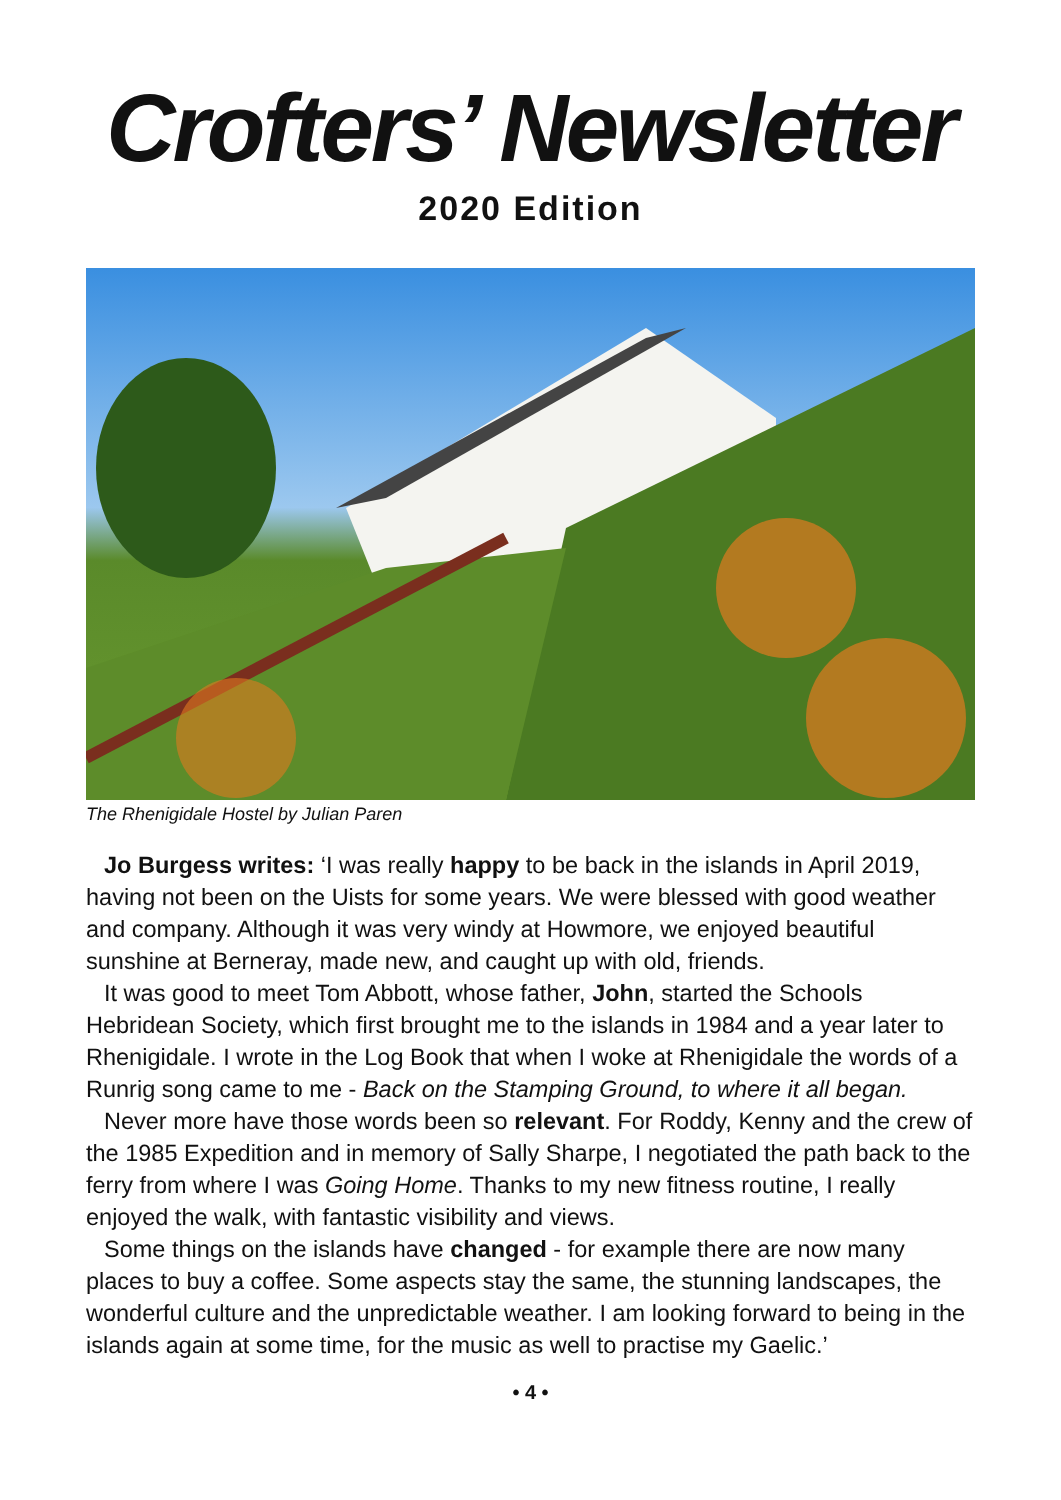Crofters’ Newsletter
2020 Edition
The Rhenigidale Hostel by Julian Paren
Jo Burgess writes: ‘I was really happy to be back in the islands in April 2019, having not been on the Uists for some years. We were blessed with good weather and company. Although it was very windy at Howmore, we enjoyed beautiful sunshine at Berneray, made new, and caught up with old, friends.
It was good to meet Tom Abbott, whose father, John, started the Schools Hebridean Society, which first brought me to the islands in 1984 and a year later to Rhenigidale. I wrote in the Log Book that when I woke at Rhenigidale the words of a Runrig song came to me - Back on the Stamping Ground, to where it all began.
Never more have those words been so relevant. For Roddy, Kenny and the crew of the 1985 Expedition and in memory of Sally Sharpe, I negotiated the path back to the ferry from where I was Going Home. Thanks to my new fitness routine, I really enjoyed the walk, with fantastic visibility and views.
Some things on the islands have changed - for example there are now many places to buy a coffee. Some aspects stay the same, the stunning landscapes, the wonderful culture and the unpredictable weather. I am looking forward to being in the islands again at some time, for the music as well to practise my Gaelic.’
• 4 •